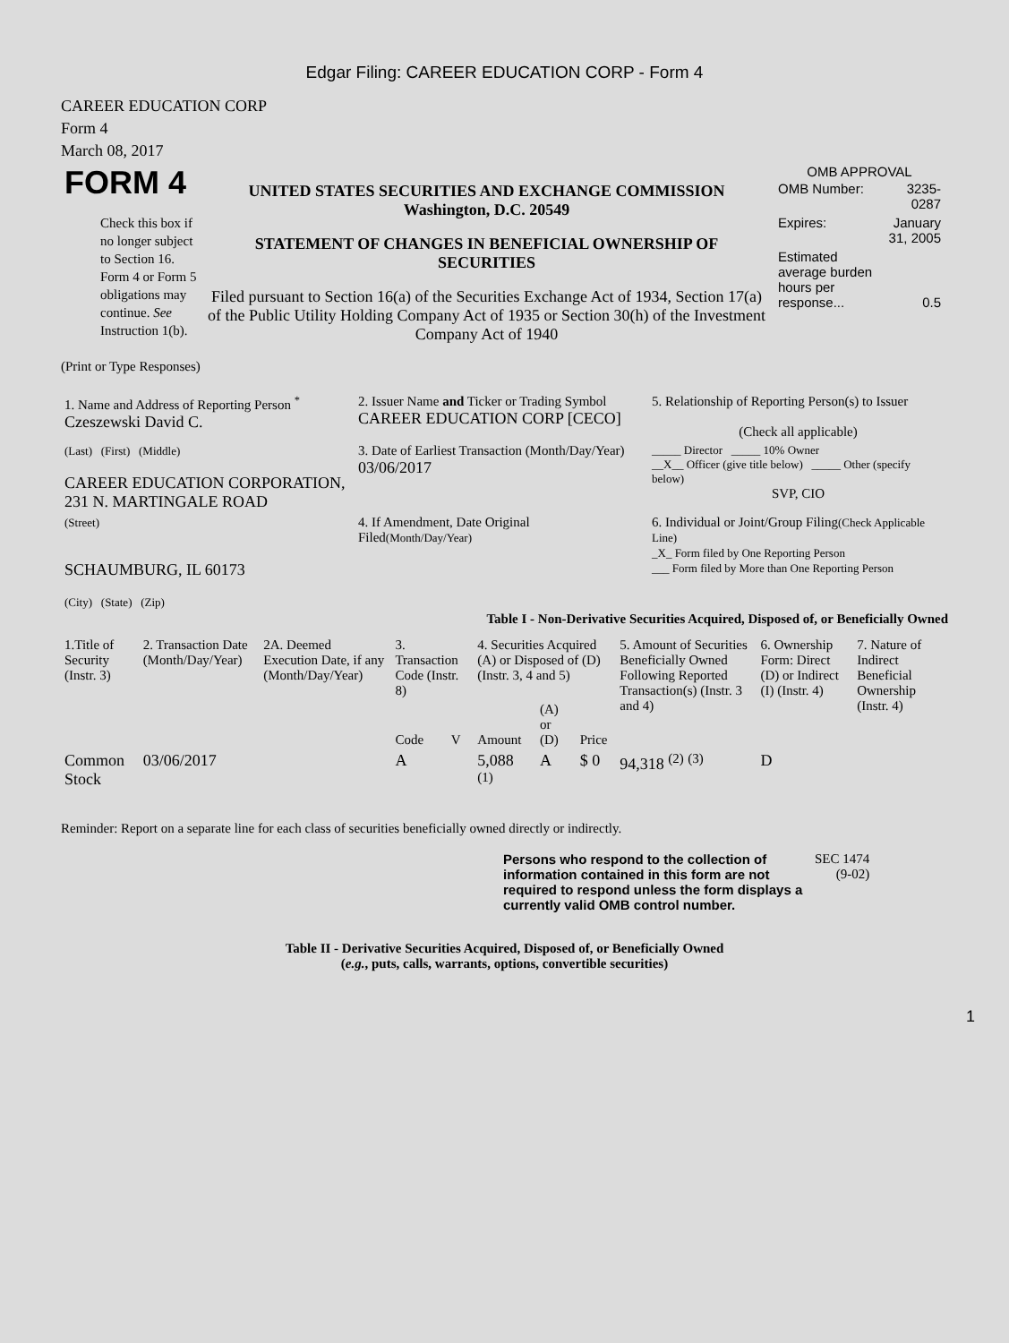Edgar Filing: CAREER EDUCATION CORP - Form 4
CAREER EDUCATION CORP
Form 4
March 08, 2017
| FORM 4 Check this box if no longer subject to Section 16. Form 4 or Form 5 obligations may continue. See Instruction 1(b). | UNITED STATES SECURITIES AND EXCHANGE COMMISSION Washington, D.C. 20549 STATEMENT OF CHANGES IN BENEFICIAL OWNERSHIP OF SECURITIES Filed pursuant to Section 16(a) of the Securities Exchange Act of 1934, Section 17(a) of the Public Utility Holding Company Act of 1935 or Section 30(h) of the Investment Company Act of 1940 | OMB APPROVAL / OMB Number: / 3235-0287 / / Expires: / January 31, 2005 / / Estimated average burden hours per response... / 0.5 / |
(Print or Type Responses)
| 1. Name and Address of Reporting Person <sup>*</sup> Czeszewski David C. | 2. Issuer Name and Ticker or Trading Symbol CAREER EDUCATION CORP [CECO] | 5. Relationship of Reporting Person(s) to Issuer (Check all applicable) |
| (Last) (First) (Middle) CAREER EDUCATION CORPORATION, 231 N. MARTINGALE ROAD | 3. Date of Earliest Transaction (Month/Day/Year) 03/06/2017 | _____ Director _____ 10% Owner __X__ Officer (give title below) _____ Other (specify below) SVP, CIO |
| (Street) SCHAUMBURG, IL 60173 (City) (State) (Zip) | 4. If Amendment, Date Original Filed (Month/Day/Year) | 6. Individual or Joint/Group Filing (Check Applicable Line) _X_ Form filed by One Reporting Person ___ Form filed by More than One Reporting Person |
Table I - Non-Derivative Securities Acquired, Disposed of, or Beneficially Owned
| 1.Title of Security (Instr. 3) | 2. Transaction Date (Month/Day/Year) | 2A. Deemed Execution Date, if any (Month/Day/Year) | 3. Transaction Code (Instr. 8) | | 4. Securities Acquired (A) or Disposed of (D) (Instr. 3, 4 and 5) | | | 5. Amount of Securities Beneficially Owned Following Reported Transaction(s) (Instr. 3 and 4) | 6. Ownership Form: Direct (D) or Indirect (I) (Instr. 4) | 7. Nature of Indirect Beneficial Ownership (Instr. 4) |
| --- | --- | --- | --- | --- | --- | --- | --- | --- | --- | --- |
| | | | Code | V | Amount | (A) or (D) | Price | | | |
| Common Stock | 03/06/2017 | | A | | 5,088 <sup>(1)</sup> | A | $ 0 | 94,318 <sup>(2)</sup> <sup>(3)</sup> | D | |
Reminder: Report on a separate line for each class of securities beneficially owned directly or indirectly.
| Persons who respond to the collection of information contained in this form are not required to respond unless the form displays a currently valid OMB control number. | SEC 1474 (9-02) |
Table II - Derivative Securities Acquired, Disposed of, or Beneficially Owned
(e.g., puts, calls, warrants, options, convertible securities)
1